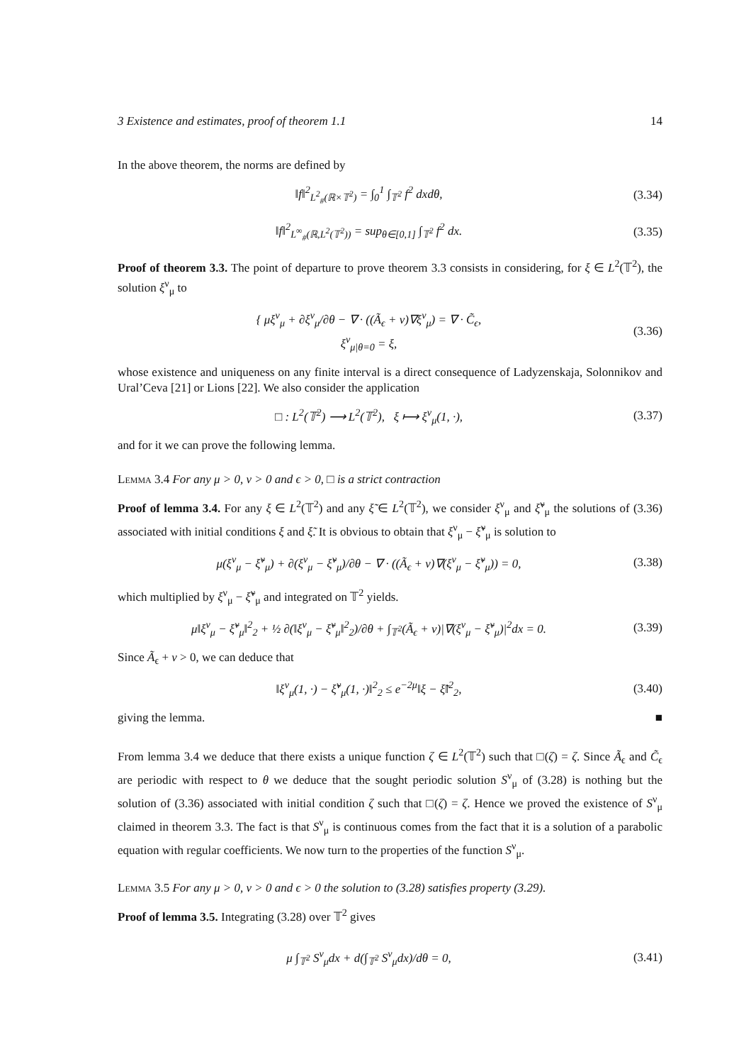3 Existence and estimates, proof of theorem 1.1 14
In the above theorem, the norms are defined by
‖f‖<sup>2</sup><sub>L<sup>2</sup><sub>#</sub>(ℝ×𝕋<sup>2</sup>)</sub> = ∫<sub>0</sub><sup>1</sup> ∫<sub>𝕋<sup>2</sup></sub> f<sup>2</sup> dxdθ,
(3.34)
‖f‖<sup>2</sup><sub>L<sup>∞</sup><sub>#</sub>(ℝ,L<sup>2</sup>(𝕋<sup>2</sup>))</sub> = sup<sub>θ∈[0,1]</sub> ∫<sub>𝕋<sup>2</sup></sub> f<sup>2</sup> dx.
(3.35)
Proof of theorem 3.3. The point of departure to prove theorem 3.3 consists in considering, for ξ ∈ L<sup>2</sup>(𝕋<sup>2</sup>), the solution ξ<sup>ν</sup><sub>μ</sub> to
{ μξ<sup>ν</sup><sub>μ</sub> + ∂ξ<sup>ν</sup><sub>μ</sub>/∂θ − ∇ · ((Ã<sub>ϵ</sub> + ν)∇ξ<sup>ν</sup><sub>μ</sub>) = ∇ · C̃<sub>ϵ</sub>,
ξ<sup>ν</sup><sub>μ|θ=0</sub> = ξ,
(3.36)
whose existence and uniqueness on any finite interval is a direct consequence of Ladyzenskaja, Solonnikov and Ural’Ceva [21] or Lions [22]. We also consider the application
□ : L<sup>2</sup>(𝕋<sup>2</sup>) ⟶ L<sup>2</sup>(𝕋<sup>2</sup>), ξ ⟼ ξ<sup>ν</sup><sub>μ</sub>(1, ·),
(3.37)
and for it we can prove the following lemma.
Lemma 3.4 For any μ > 0, ν > 0 and ϵ > 0, □ is a strict contraction
Proof of lemma 3.4. For any ξ ∈ L<sup>2</sup>(𝕋<sup>2</sup>) and any ξ̃ ∈ L<sup>2</sup>(𝕋<sup>2</sup>), we consider ξ<sup>ν</sup><sub>μ</sub> and ξ̃<sup>ν</sup><sub>μ</sub> the solutions of (3.36) associated with initial conditions ξ and ξ̃. It is obvious to obtain that ξ<sup>ν</sup><sub>μ</sub> − ξ̃<sup>ν</sup><sub>μ</sub> is solution to
μ(ξ<sup>ν</sup><sub>μ</sub> − ξ̃<sup>ν</sup><sub>μ</sub>) + ∂(ξ<sup>ν</sup><sub>μ</sub> − ξ̃<sup>ν</sup><sub>μ</sub>)/∂θ − ∇ · ((Ã<sub>ϵ</sub> + ν)∇(ξ<sup>ν</sup><sub>μ</sub> − ξ̃<sup>ν</sup><sub>μ</sub>)) = 0,
(3.38)
which multiplied by ξ<sup>ν</sup><sub>μ</sub> − ξ̃<sup>ν</sup><sub>μ</sub> and integrated on 𝕋<sup>2</sup> yields.
μ‖ξ<sup>ν</sup><sub>μ</sub> − ξ̃<sup>ν</sup><sub>μ</sub>‖<sup>2</sup><sub>2</sub> + ½ ∂(‖ξ<sup>ν</sup><sub>μ</sub> − ξ̃<sup>ν</sup><sub>μ</sub>‖<sup>2</sup><sub>2</sub>)/∂θ + ∫<sub>𝕋<sup>2</sup></sub>(Ã<sub>ϵ</sub> + ν)|∇(ξ<sup>ν</sup><sub>μ</sub> − ξ̃<sup>ν</sup><sub>μ</sub>)|<sup>2</sup>dx = 0.
(3.39)
Since Ã<sub>ϵ</sub> + ν > 0, we can deduce that
‖ξ<sup>ν</sup><sub>μ</sub>(1, ·) − ξ̃<sup>ν</sup><sub>μ</sub>(1, ·)‖<sup>2</sup><sub>2</sub> ≤ e<sup>−2μ</sup>‖ξ − ξ̃‖<sup>2</sup><sub>2</sub>,
(3.40)
giving the lemma. ■
From lemma 3.4 we deduce that there exists a unique function ζ ∈ L<sup>2</sup>(𝕋<sup>2</sup>) such that □(ζ) = ζ. Since Ã<sub>ϵ</sub> and C̃<sub>ϵ</sub> are periodic with respect to θ we deduce that the sought periodic solution S<sup>ν</sup><sub>μ</sub> of (3.28) is nothing but the solution of (3.36) associated with initial condition ζ such that □(ζ) = ζ. Hence we proved the existence of S<sup>ν</sup><sub>μ</sub> claimed in theorem 3.3. The fact is that S<sup>ν</sup><sub>μ</sub> is continuous comes from the fact that it is a solution of a parabolic equation with regular coefficients. We now turn to the properties of the function S<sup>ν</sup><sub>μ</sub>.
Lemma 3.5 For any μ > 0, ν > 0 and ϵ > 0 the solution to (3.28) satisfies property (3.29).
Proof of lemma 3.5. Integrating (3.28) over 𝕋<sup>2</sup> gives
μ ∫<sub>𝕋<sup>2</sup></sub> S<sup>ν</sup><sub>μ</sub>dx + d(∫<sub>𝕋<sup>2</sup></sub> S<sup>ν</sup><sub>μ</sub>dx)/dθ = 0,
(3.41)